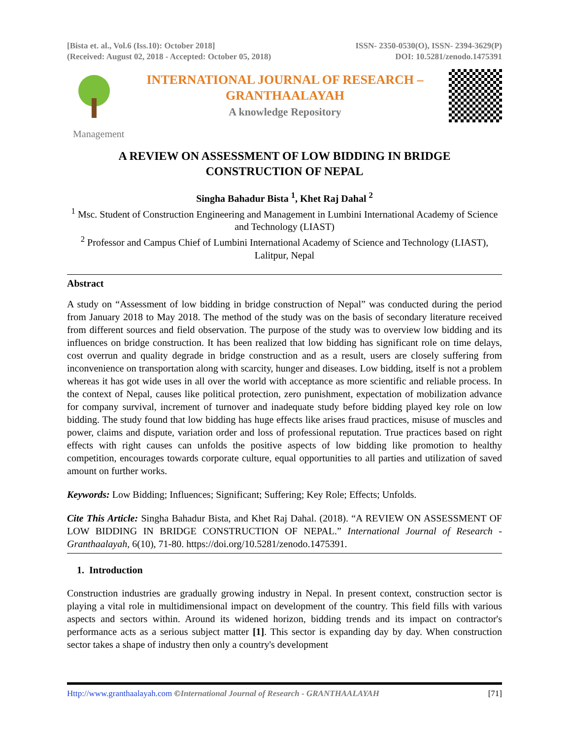[Bista et. al., Vol.6 (Iss.10): October 2018]
(Received: August 02, 2018 - Accepted: October 05, 2018)
ISSN- 2350-0530(O), ISSN- 2394-3629(P)
DOI: 10.5281/zenodo.1475391
INTERNATIONAL JOURNAL OF RESEARCH –
GRANTHAALAYAH
A knowledge Repository
Management
A REVIEW ON ASSESSMENT OF LOW BIDDING IN BRIDGE
CONSTRUCTION OF NEPAL
Singha Bahadur Bista <sup>1</sup>, Khet Raj Dahal <sup>2</sup>
<sup>1</sup> Msc. Student of Construction Engineering and Management in Lumbini International Academy of Science and Technology (LIAST)
<sup>2</sup> Professor and Campus Chief of Lumbini International Academy of Science and Technology (LIAST), Lalitpur, Nepal
Abstract
A study on “Assessment of low bidding in bridge construction of Nepal” was conducted during the period from January 2018 to May 2018. The method of the study was on the basis of secondary literature received from different sources and field observation. The purpose of the study was to overview low bidding and its influences on bridge construction. It has been realized that low bidding has significant role on time delays, cost overrun and quality degrade in bridge construction and as a result, users are closely suffering from inconvenience on transportation along with scarcity, hunger and diseases. Low bidding, itself is not a problem whereas it has got wide uses in all over the world with acceptance as more scientific and reliable process. In the context of Nepal, causes like political protection, zero punishment, expectation of mobilization advance for company survival, increment of turnover and inadequate study before bidding played key role on low bidding. The study found that low bidding has huge effects like arises fraud practices, misuse of muscles and power, claims and dispute, variation order and loss of professional reputation. True practices based on right effects with right causes can unfolds the positive aspects of low bidding like promotion to healthy competition, encourages towards corporate culture, equal opportunities to all parties and utilization of saved amount on further works.
Keywords: Low Bidding; Influences; Significant; Suffering; Key Role; Effects; Unfolds.
Cite This Article: Singha Bahadur Bista, and Khet Raj Dahal. (2018). “A REVIEW ON ASSESSMENT OF LOW BIDDING IN BRIDGE CONSTRUCTION OF NEPAL.” International Journal of Research - Granthaalayah, 6(10), 71-80. https://doi.org/10.5281/zenodo.1475391.
1. Introduction
Construction industries are gradually growing industry in Nepal. In present context, construction sector is playing a vital role in multidimensional impact on development of the country. This field fills with various aspects and sectors within. Around its widened horizon, bidding trends and its impact on contractor's performance acts as a serious subject matter [1]. This sector is expanding day by day. When construction sector takes a shape of industry then only a country's development
Http://www.granthaalayah.com ©International Journal of Research - GRANTHAALAYAH [71]